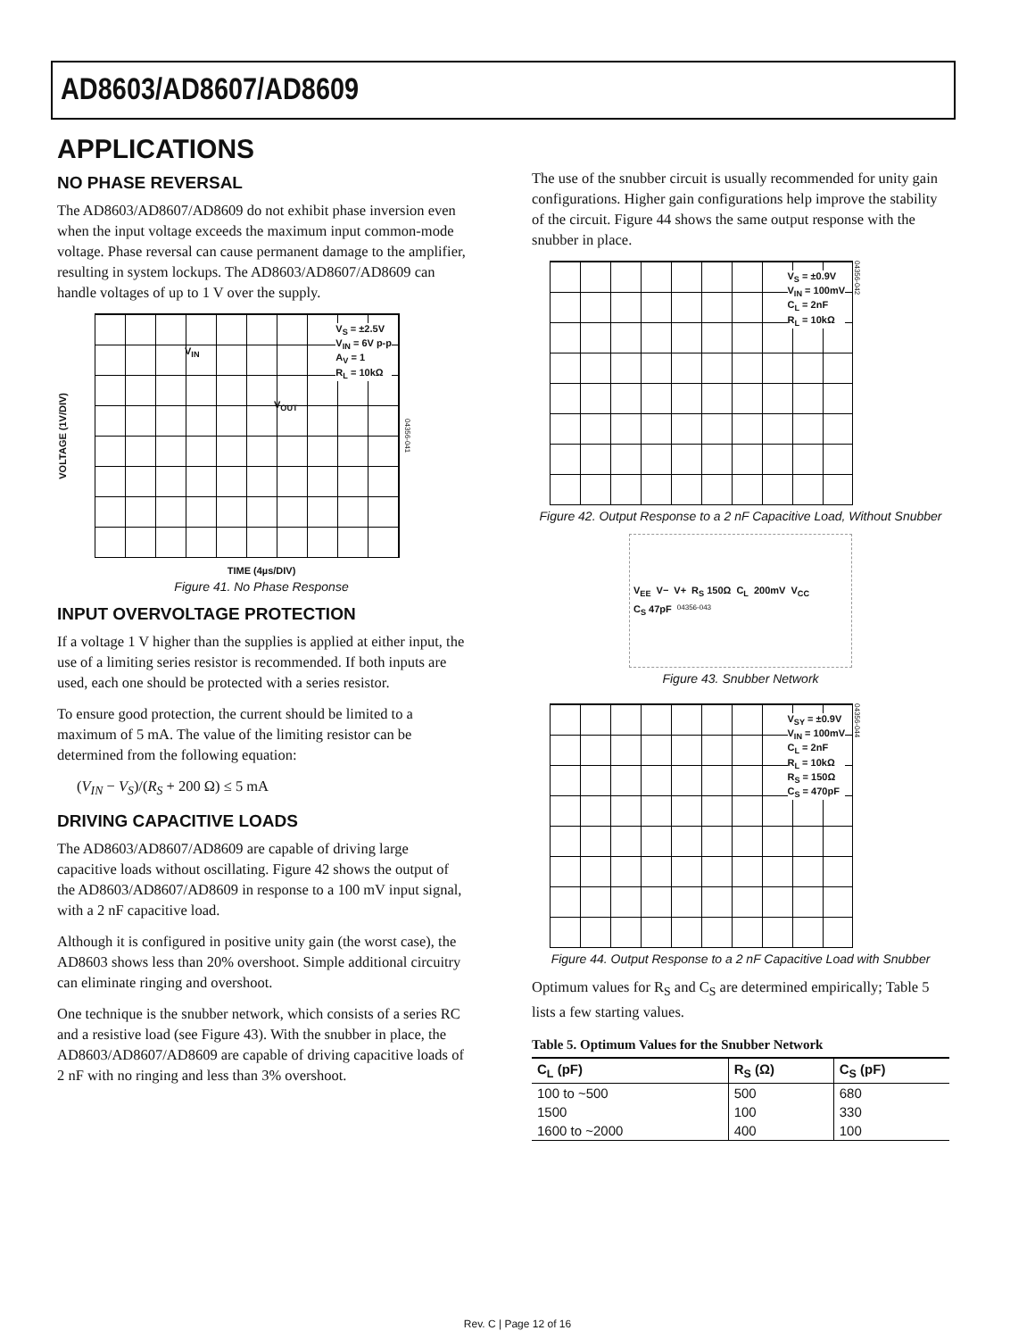AD8603/AD8607/AD8609
APPLICATIONS
NO PHASE REVERSAL
The AD8603/AD8607/AD8609 do not exhibit phase inversion even when the input voltage exceeds the maximum input common-mode voltage. Phase reversal can cause permanent damage to the amplifier, resulting in system lockups. The AD8603/AD8607/AD8609 can handle voltages of up to 1 V over the supply.
VOLTAGE (1V/DIV)
V<sub>IN</sub>
V<sub>OUT</sub>
V<sub>S</sub> = ±2.5V
V<sub>IN</sub> = 6V p-p
A<sub>V</sub> = 1
R<sub>L</sub> = 10kΩ
04356-041
TIME (4µs/DIV)
Figure 41. No Phase Response
INPUT OVERVOLTAGE PROTECTION
If a voltage 1 V higher than the supplies is applied at either input, the use of a limiting series resistor is recommended. If both inputs are used, each one should be protected with a series resistor.
To ensure good protection, the current should be limited to a maximum of 5 mA. The value of the limiting resistor can be determined from the following equation:
(V<sub>IN</sub> − V<sub>S</sub>)/(R<sub>S</sub> + 200 Ω) ≤ 5 mA
DRIVING CAPACITIVE LOADS
The AD8603/AD8607/AD8609 are capable of driving large capacitive loads without oscillating. Figure 42 shows the output of the AD8603/AD8607/AD8609 in response to a 100 mV input signal, with a 2 nF capacitive load.
Although it is configured in positive unity gain (the worst case), the AD8603 shows less than 20% overshoot. Simple additional circuitry can eliminate ringing and overshoot.
One technique is the snubber network, which consists of a series RC and a resistive load (see Figure 43). With the snubber in place, the AD8603/AD8607/AD8609 are capable of driving capacitive loads of 2 nF with no ringing and less than 3% overshoot.
The use of the snubber circuit is usually recommended for unity gain configurations. Higher gain configurations help improve the stability of the circuit. Figure 44 shows the same output response with the snubber in place.
V<sub>S</sub> = ±0.9V
V<sub>IN</sub> = 100mV
C<sub>L</sub> = 2nF
R<sub>L</sub> = 10kΩ
04356-042
Figure 42. Output Response to a 2 nF Capacitive Load, Without Snubber
V<sub>EE</sub> V− V+ R<sub>S</sub> 150Ω C<sub>L</sub> 200mV V<sub>CC</sub> C<sub>S</sub> 47pF 04356-043
Figure 43. Snubber Network
V<sub>SY</sub> = ±0.9V
V<sub>IN</sub> = 100mV
C<sub>L</sub> = 2nF
R<sub>L</sub> = 10kΩ
R<sub>S</sub> = 150Ω
C<sub>S</sub> = 470pF
04356-044
Figure 44. Output Response to a 2 nF Capacitive Load with Snubber
Optimum values for R<sub>S</sub> and C<sub>S</sub> are determined empirically; Table 5 lists a few starting values.
Table 5. Optimum Values for the Snubber Network
| C<sub>L</sub> (pF) | R<sub>S</sub> (Ω) | C<sub>S</sub> (pF) |
| --- | --- | --- |
| 100 to ~500 | 500 | 680 |
| 1500 | 100 | 330 |
| 1600 to ~2000 | 400 | 100 |
Rev. C | Page 12 of 16